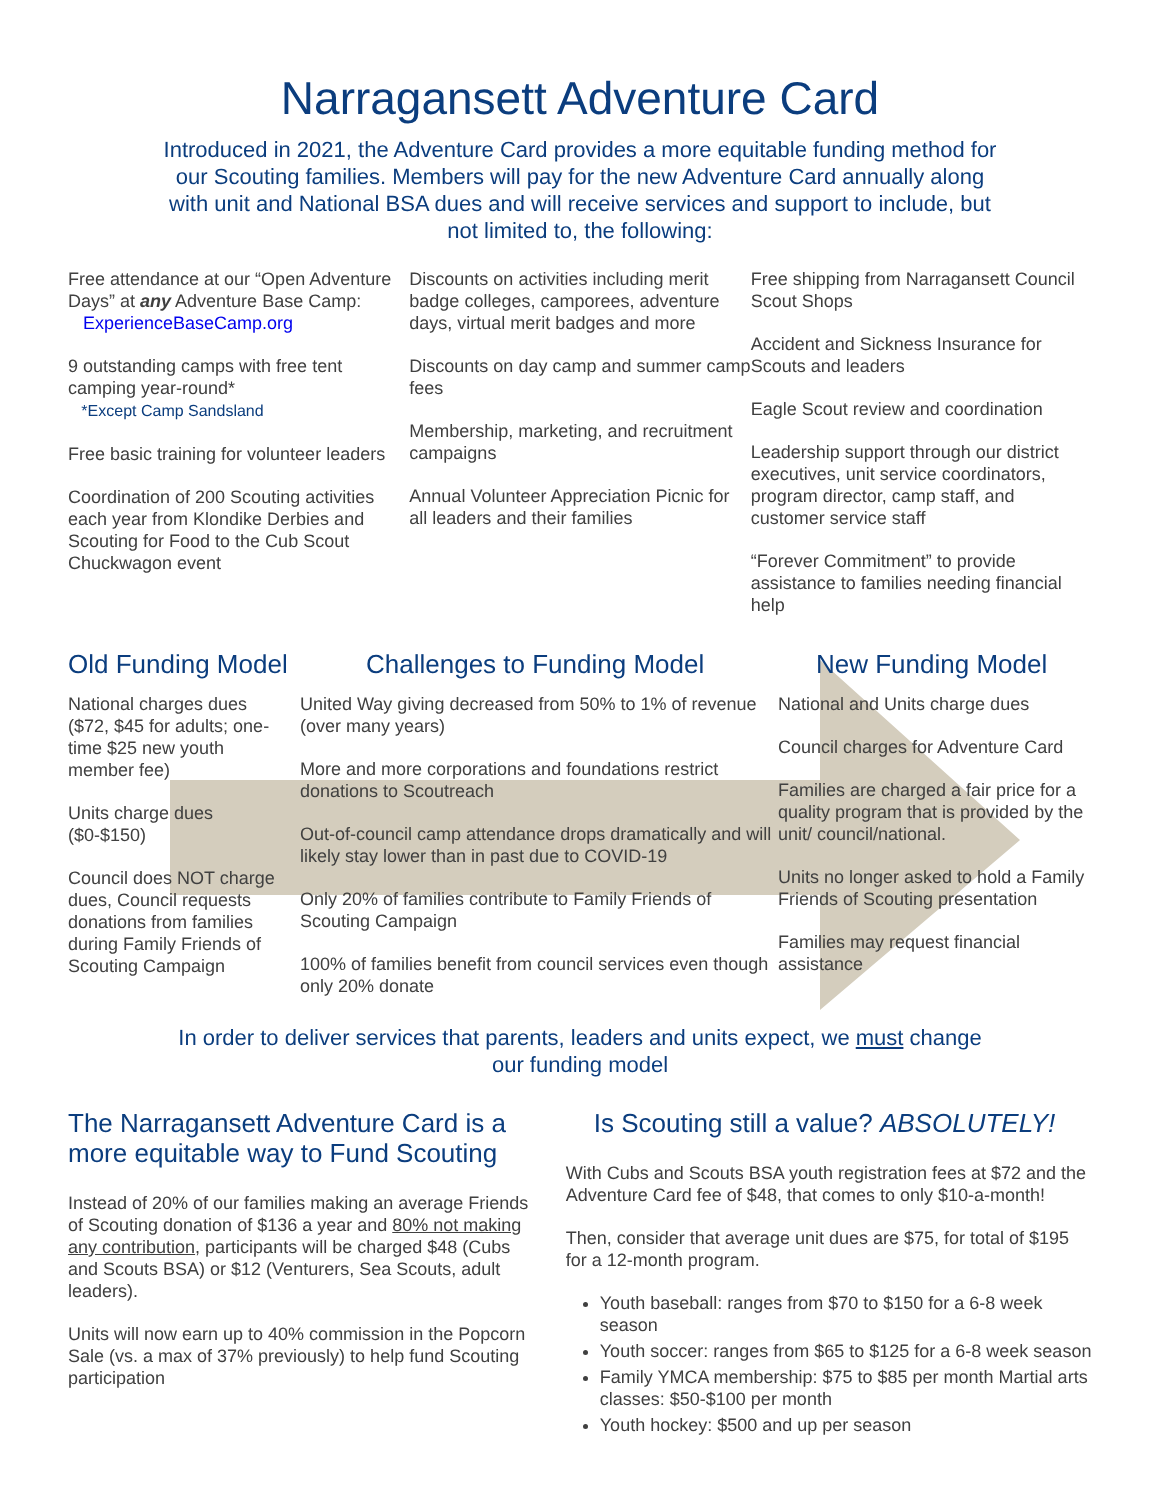Narragansett Adventure Card
Introduced in 2021, the Adventure Card provides a more equitable funding method for our Scouting families. Members will pay for the new Adventure Card annually along with unit and National BSA dues and will receive services and support to include, but not limited to, the following:
Free attendance at our “Open Adventure Days” at any Adventure Base Camp:
ExperienceBaseCamp.org
9 outstanding camps with free tent camping year-round*
*Except Camp Sandsland
Free basic training for volunteer leaders
Coordination of 200 Scouting activities each year from Klondike Derbies and Scouting for Food to the Cub Scout Chuckwagon event
Discounts on activities including merit badge colleges, camporees, adventure days, virtual merit badges and more
Discounts on day camp and summer camp fees
Membership, marketing, and recruitment campaigns
Annual Volunteer Appreciation Picnic for all leaders and their families
Free shipping from Narragansett Council Scout Shops
Accident and Sickness Insurance for Scouts and leaders
Eagle Scout review and coordination
Leadership support through our district executives, unit service coordinators, program director, camp staff, and customer service staff
“Forever Commitment” to provide assistance to families needing financial help
Old Funding Model Challenges to Funding Model New Funding Model
National charges dues ($72, $45 for adults; one-time $25 new youth member fee)
Units charge dues ($0-$150)
Council does NOT charge dues, Council requests donations from families during Family Friends of Scouting Campaign
United Way giving decreased from 50% to 1% of revenue (over many years)
More and more corporations and foundations restrict donations to Scoutreach
Out-of-council camp attendance drops dramatically and will likely stay lower than in past due to COVID-19
Only 20% of families contribute to Family Friends of Scouting Campaign
100% of families benefit from council services even though only 20% donate
National and Units charge dues
Council charges for Adventure Card
Families are charged a fair price for a quality program that is provided by the unit/ council/national.
Units no longer asked to hold a Family Friends of Scouting presentation
Families may request financial assistance
In order to deliver services that parents, leaders and units expect, we must change our funding model
The Narragansett Adventure Card is a more equitable way to Fund Scouting
Instead of 20% of our families making an average Friends of Scouting donation of $136 a year and 80% not making any contribution, participants will be charged $48 (Cubs and Scouts BSA) or $12 (Venturers, Sea Scouts, adult leaders).
Units will now earn up to 40% commission in the Popcorn Sale (vs. a max of 37% previously) to help fund Scouting participation
Is Scouting still a value? ABSOLUTELY!
With Cubs and Scouts BSA youth registration fees at $72 and the Adventure Card fee of $48, that comes to only $10-a-month!
Then, consider that average unit dues are $75, for total of $195 for a 12-month program.
Youth baseball: ranges from $70 to $150 for a 6-8 week season
Youth soccer: ranges from $65 to $125 for a 6-8 week season
Family YMCA membership: $75 to $85 per month Martial arts classes: $50-$100 per month
Youth hockey: $500 and up per season